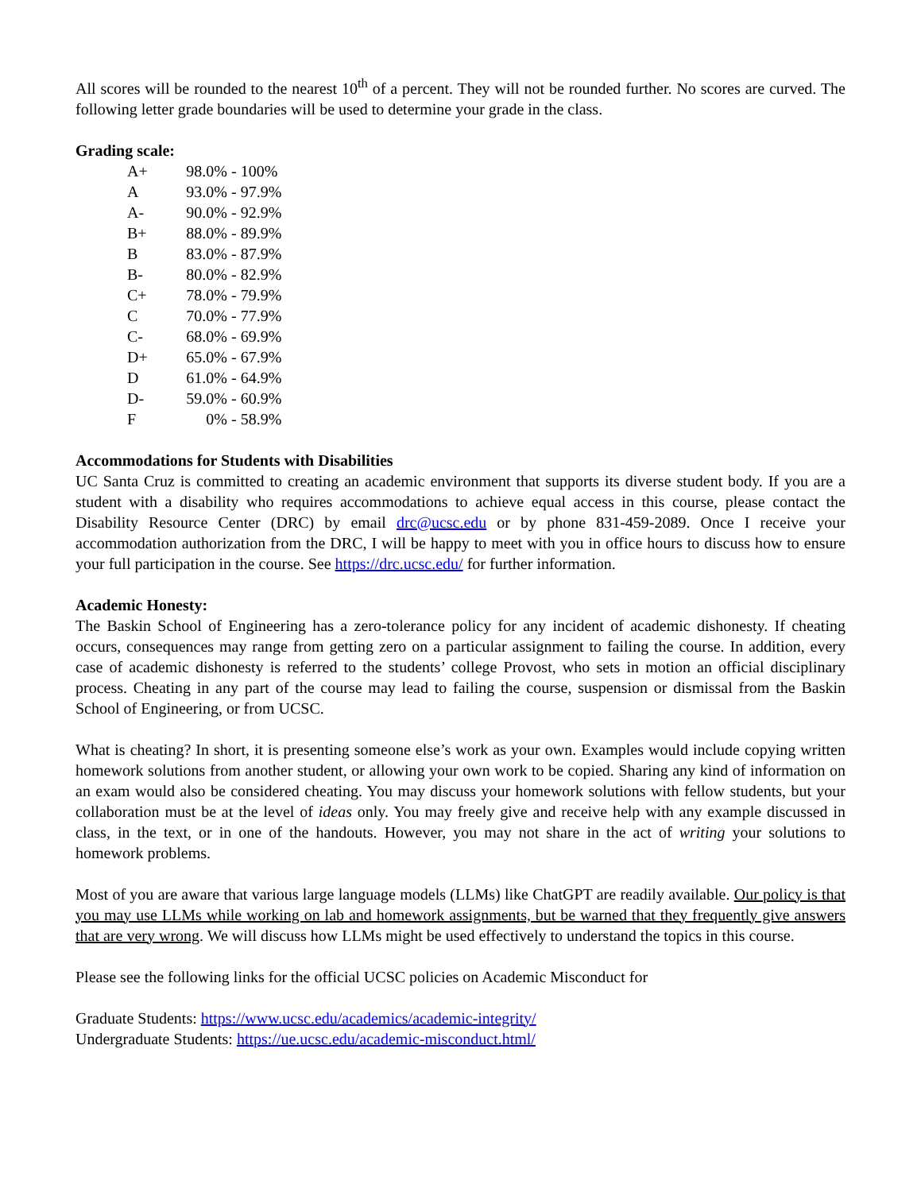All scores will be rounded to the nearest 10<sup>th</sup> of a percent. They will not be rounded further. No scores are curved. The following letter grade boundaries will be used to determine your grade in the class.
Grading scale:
| A+ | 98.0% | - 100% |
| A | 93.0% | - 97.9% |
| A- | 90.0% | - 92.9% |
| B+ | 88.0% | - 89.9% |
| B | 83.0% | - 87.9% |
| B- | 80.0% | - 82.9% |
| C+ | 78.0% | - 79.9% |
| C | 70.0% | - 77.9% |
| C- | 68.0% | - 69.9% |
| D+ | 65.0% | - 67.9% |
| D | 61.0% | - 64.9% |
| D- | 59.0% | - 60.9% |
| F | 0% | - 58.9% |
Accommodations for Students with Disabilities
UC Santa Cruz is committed to creating an academic environment that supports its diverse student body. If you are a student with a disability who requires accommodations to achieve equal access in this course, please contact the Disability Resource Center (DRC) by email drc@ucsc.edu or by phone 831-459-2089. Once I receive your accommodation authorization from the DRC, I will be happy to meet with you in office hours to discuss how to ensure your full participation in the course. See https://drc.ucsc.edu/ for further information.
Academic Honesty:
The Baskin School of Engineering has a zero-tolerance policy for any incident of academic dishonesty. If cheating occurs, consequences may range from getting zero on a particular assignment to failing the course. In addition, every case of academic dishonesty is referred to the students’ college Provost, who sets in motion an official disciplinary process. Cheating in any part of the course may lead to failing the course, suspension or dismissal from the Baskin School of Engineering, or from UCSC.
What is cheating? In short, it is presenting someone else’s work as your own. Examples would include copying written homework solutions from another student, or allowing your own work to be copied. Sharing any kind of information on an exam would also be considered cheating. You may discuss your homework solutions with fellow students, but your collaboration must be at the level of ideas only. You may freely give and receive help with any example discussed in class, in the text, or in one of the handouts. However, you may not share in the act of writing your solutions to homework problems.
Most of you are aware that various large language models (LLMs) like ChatGPT are readily available. Our policy is that you may use LLMs while working on lab and homework assignments, but be warned that they frequently give answers that are very wrong. We will discuss how LLMs might be used effectively to understand the topics in this course.
Please see the following links for the official UCSC policies on Academic Misconduct for
Graduate Students: https://www.ucsc.edu/academics/academic-integrity/
Undergraduate Students: https://ue.ucsc.edu/academic-misconduct.html/